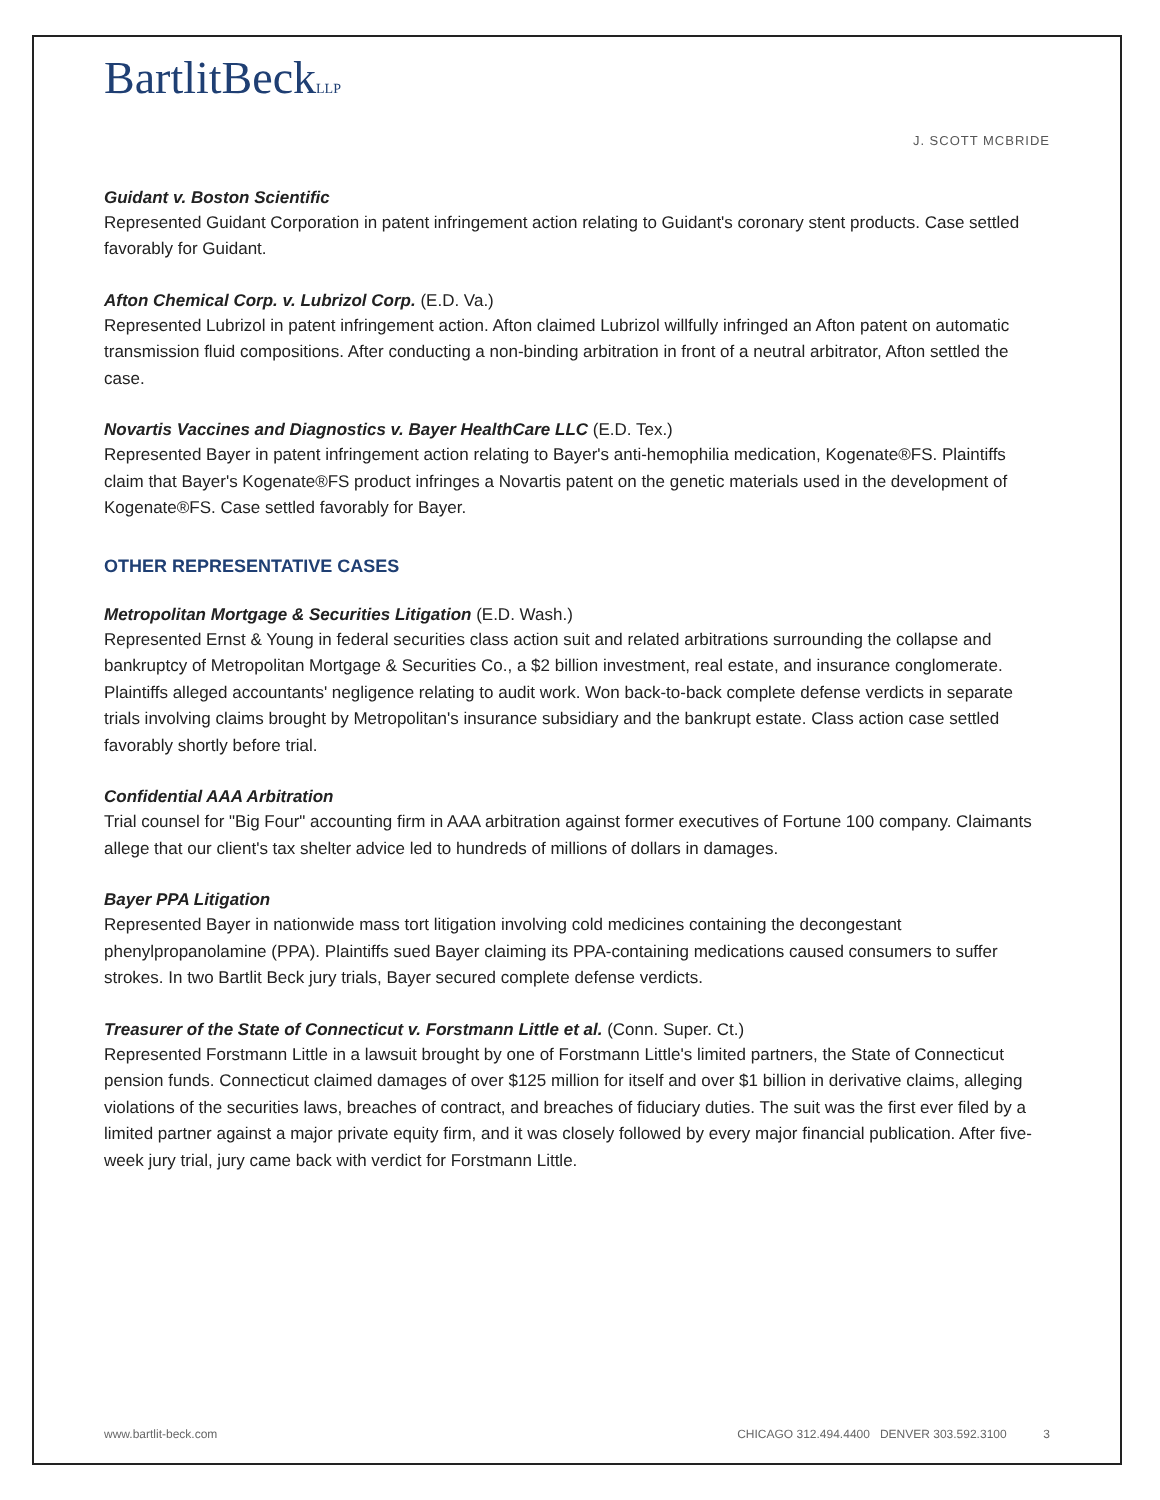BartlitBeckLLP
J. SCOTT MCBRIDE
Guidant v. Boston Scientific
Represented Guidant Corporation in patent infringement action relating to Guidant's coronary stent products. Case settled favorably for Guidant.
Afton Chemical Corp. v. Lubrizol Corp. (E.D. Va.)
Represented Lubrizol in patent infringement action. Afton claimed Lubrizol willfully infringed an Afton patent on automatic transmission fluid compositions. After conducting a non-binding arbitration in front of a neutral arbitrator, Afton settled the case.
Novartis Vaccines and Diagnostics v. Bayer HealthCare LLC (E.D. Tex.)
Represented Bayer in patent infringement action relating to Bayer's anti-hemophilia medication, Kogenate®FS. Plaintiffs claim that Bayer's Kogenate®FS product infringes a Novartis patent on the genetic materials used in the development of Kogenate®FS. Case settled favorably for Bayer.
OTHER REPRESENTATIVE CASES
Metropolitan Mortgage & Securities Litigation (E.D. Wash.)
Represented Ernst & Young in federal securities class action suit and related arbitrations surrounding the collapse and bankruptcy of Metropolitan Mortgage & Securities Co., a $2 billion investment, real estate, and insurance conglomerate. Plaintiffs alleged accountants' negligence relating to audit work. Won back-to-back complete defense verdicts in separate trials involving claims brought by Metropolitan's insurance subsidiary and the bankrupt estate. Class action case settled favorably shortly before trial.
Confidential AAA Arbitration
Trial counsel for "Big Four" accounting firm in AAA arbitration against former executives of Fortune 100 company. Claimants allege that our client's tax shelter advice led to hundreds of millions of dollars in damages.
Bayer PPA Litigation
Represented Bayer in nationwide mass tort litigation involving cold medicines containing the decongestant phenylpropanolamine (PPA). Plaintiffs sued Bayer claiming its PPA-containing medications caused consumers to suffer strokes. In two Bartlit Beck jury trials, Bayer secured complete defense verdicts.
Treasurer of the State of Connecticut v. Forstmann Little et al. (Conn. Super. Ct.)
Represented Forstmann Little in a lawsuit brought by one of Forstmann Little's limited partners, the State of Connecticut pension funds. Connecticut claimed damages of over $125 million for itself and over $1 billion in derivative claims, alleging violations of the securities laws, breaches of contract, and breaches of fiduciary duties. The suit was the first ever filed by a limited partner against a major private equity firm, and it was closely followed by every major financial publication. After five-week jury trial, jury came back with verdict for Forstmann Little.
www.bartlit-beck.com CHICAGO 312.494.4400 DENVER 303.592.3100 3